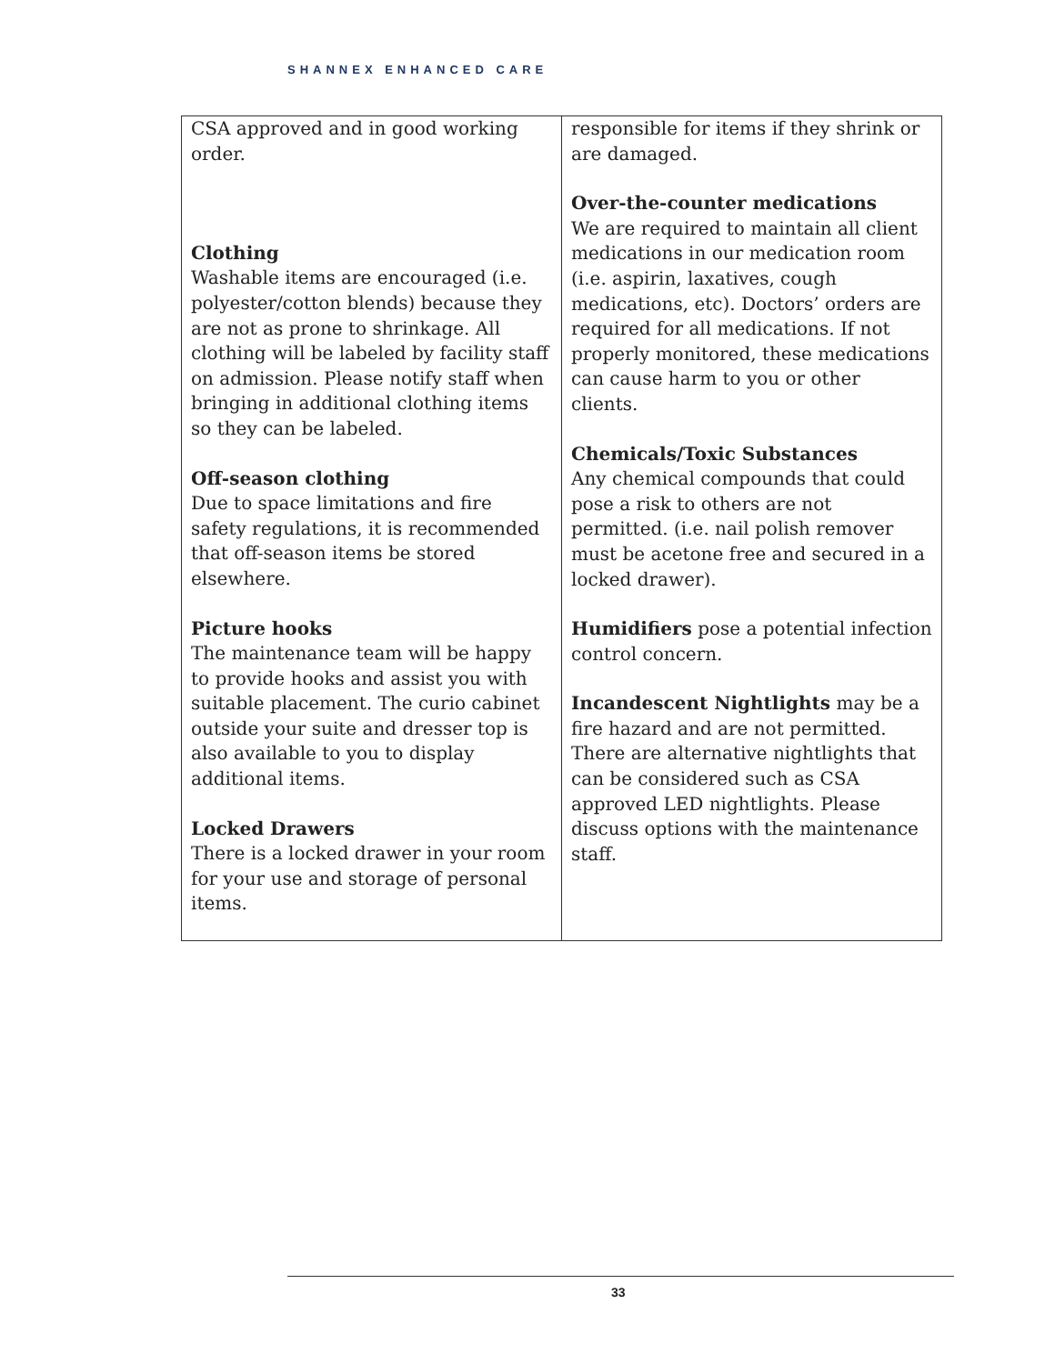SHANNEX ENHANCED CARE
| CSA approved and in good working order. Clothing Washable items are encouraged (i.e. polyester/cotton blends) because they are not as prone to shrinkage. All clothing will be labeled by facility staff on admission. Please notify staff when bringing in additional clothing items so they can be labeled. Off-season clothing Due to space limitations and fire safety regulations, it is recommended that off-season items be stored elsewhere. Picture hooks The maintenance team will be happy to provide hooks and assist you with suitable placement. The curio cabinet outside your suite and dresser top is also available to you to display additional items. Locked Drawers There is a locked drawer in your room for your use and storage of personal items. | responsible for items if they shrink or are damaged. Over-the-counter medications We are required to maintain all client medications in our medication room (i.e. aspirin, laxatives, cough medications, etc). Doctors’ orders are required for all medications. If not properly monitored, these medications can cause harm to you or other clients. Chemicals/Toxic Substances Any chemical compounds that could pose a risk to others are not permitted. (i.e. nail polish remover must be acetone free and secured in a locked drawer). Humidifiers pose a potential infection control concern. Incandescent Nightlights may be a fire hazard and are not permitted. There are alternative nightlights that can be considered such as CSA approved LED nightlights. Please discuss options with the maintenance staff. |
33